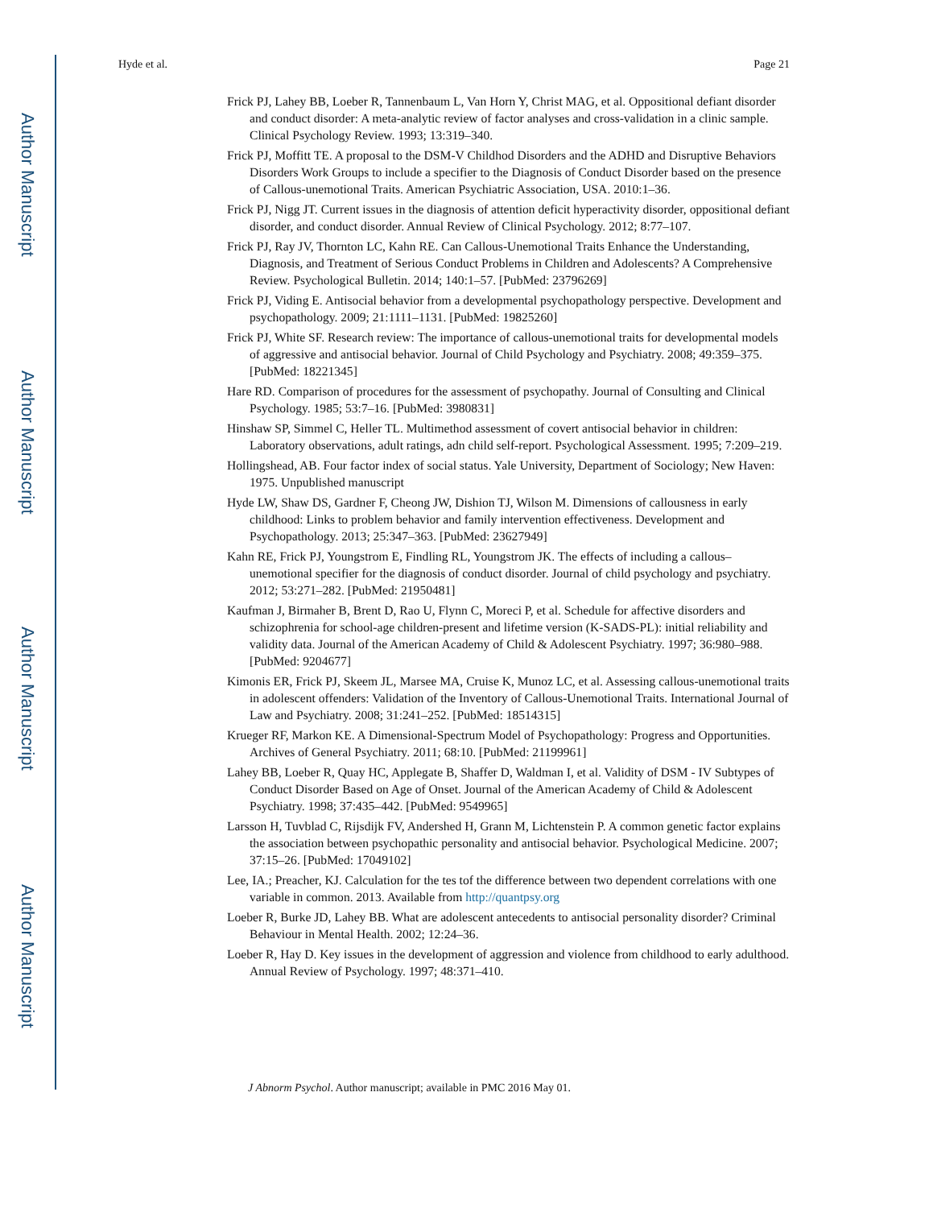Author Manuscript
Author Manuscript
Author Manuscript
Author Manuscript
Hyde et al. Page 21
Frick PJ, Lahey BB, Loeber R, Tannenbaum L, Van Horn Y, Christ MAG, et al. Oppositional defiant disorder and conduct disorder: A meta-analytic review of factor analyses and cross-validation in a clinic sample. Clinical Psychology Review. 1993; 13:319–340.
Frick PJ, Moffitt TE. A proposal to the DSM-V Childhod Disorders and the ADHD and Disruptive Behaviors Disorders Work Groups to include a specifier to the Diagnosis of Conduct Disorder based on the presence of Callous-unemotional Traits. American Psychiatric Association, USA. 2010:1–36.
Frick PJ, Nigg JT. Current issues in the diagnosis of attention deficit hyperactivity disorder, oppositional defiant disorder, and conduct disorder. Annual Review of Clinical Psychology. 2012; 8:77–107.
Frick PJ, Ray JV, Thornton LC, Kahn RE. Can Callous-Unemotional Traits Enhance the Understanding, Diagnosis, and Treatment of Serious Conduct Problems in Children and Adolescents? A Comprehensive Review. Psychological Bulletin. 2014; 140:1–57. [PubMed: 23796269]
Frick PJ, Viding E. Antisocial behavior from a developmental psychopathology perspective. Development and psychopathology. 2009; 21:1111–1131. [PubMed: 19825260]
Frick PJ, White SF. Research review: The importance of callous-unemotional traits for developmental models of aggressive and antisocial behavior. Journal of Child Psychology and Psychiatry. 2008; 49:359–375. [PubMed: 18221345]
Hare RD. Comparison of procedures for the assessment of psychopathy. Journal of Consulting and Clinical Psychology. 1985; 53:7–16. [PubMed: 3980831]
Hinshaw SP, Simmel C, Heller TL. Multimethod assessment of covert antisocial behavior in children: Laboratory observations, adult ratings, adn child self-report. Psychological Assessment. 1995; 7:209–219.
Hollingshead, AB. Four factor index of social status. Yale University, Department of Sociology; New Haven: 1975. Unpublished manuscript
Hyde LW, Shaw DS, Gardner F, Cheong JW, Dishion TJ, Wilson M. Dimensions of callousness in early childhood: Links to problem behavior and family intervention effectiveness. Development and Psychopathology. 2013; 25:347–363. [PubMed: 23627949]
Kahn RE, Frick PJ, Youngstrom E, Findling RL, Youngstrom JK. The effects of including a callous–unemotional specifier for the diagnosis of conduct disorder. Journal of child psychology and psychiatry. 2012; 53:271–282. [PubMed: 21950481]
Kaufman J, Birmaher B, Brent D, Rao U, Flynn C, Moreci P, et al. Schedule for affective disorders and schizophrenia for school-age children-present and lifetime version (K-SADS-PL): initial reliability and validity data. Journal of the American Academy of Child & Adolescent Psychiatry. 1997; 36:980–988. [PubMed: 9204677]
Kimonis ER, Frick PJ, Skeem JL, Marsee MA, Cruise K, Munoz LC, et al. Assessing callous-unemotional traits in adolescent offenders: Validation of the Inventory of Callous-Unemotional Traits. International Journal of Law and Psychiatry. 2008; 31:241–252. [PubMed: 18514315]
Krueger RF, Markon KE. A Dimensional-Spectrum Model of Psychopathology: Progress and Opportunities. Archives of General Psychiatry. 2011; 68:10. [PubMed: 21199961]
Lahey BB, Loeber R, Quay HC, Applegate B, Shaffer D, Waldman I, et al. Validity of DSM - IV Subtypes of Conduct Disorder Based on Age of Onset. Journal of the American Academy of Child & Adolescent Psychiatry. 1998; 37:435–442. [PubMed: 9549965]
Larsson H, Tuvblad C, Rijsdijk FV, Andershed H, Grann M, Lichtenstein P. A common genetic factor explains the association between psychopathic personality and antisocial behavior. Psychological Medicine. 2007; 37:15–26. [PubMed: 17049102]
Lee, IA.; Preacher, KJ. Calculation for the tes tof the difference between two dependent correlations with one variable in common. 2013. Available from http://quantpsy.org
Loeber R, Burke JD, Lahey BB. What are adolescent antecedents to antisocial personality disorder? Criminal Behaviour in Mental Health. 2002; 12:24–36.
Loeber R, Hay D. Key issues in the development of aggression and violence from childhood to early adulthood. Annual Review of Psychology. 1997; 48:371–410.
J Abnorm Psychol. Author manuscript; available in PMC 2016 May 01.